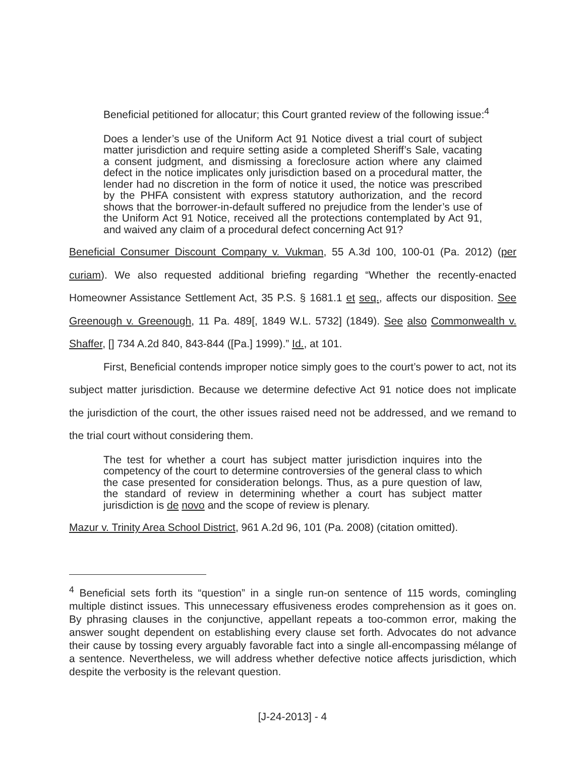Beneficial petitioned for allocatur; this Court granted review of the following issue:<sup>4</sup>
Does a lender’s use of the Uniform Act 91 Notice divest a trial court of subject matter jurisdiction and require setting aside a completed Sheriff’s Sale, vacating a consent judgment, and dismissing a foreclosure action where any claimed defect in the notice implicates only jurisdiction based on a procedural matter, the lender had no discretion in the form of notice it used, the notice was prescribed by the PHFA consistent with express statutory authorization, and the record shows that the borrower-in-default suffered no prejudice from the lender’s use of the Uniform Act 91 Notice, received all the protections contemplated by Act 91, and waived any claim of a procedural defect concerning Act 91?
Beneficial Consumer Discount Company v. Vukman, 55 A.3d 100, 100-01 (Pa. 2012) (per curiam). We also requested additional briefing regarding “Whether the recently-enacted Homeowner Assistance Settlement Act, 35 P.S. § 1681.1 et seq., affects our disposition. See Greenough v. Greenough, 11 Pa. 489[, 1849 W.L. 5732] (1849). See also Commonwealth v. Shaffer, [] 734 A.2d 840, 843-844 ([Pa.] 1999).” Id., at 101.
First, Beneficial contends improper notice simply goes to the court’s power to act, not its subject matter jurisdiction. Because we determine defective Act 91 notice does not implicate the jurisdiction of the court, the other issues raised need not be addressed, and we remand to the trial court without considering them.
The test for whether a court has subject matter jurisdiction inquires into the competency of the court to determine controversies of the general class to which the case presented for consideration belongs. Thus, as a pure question of law, the standard of review in determining whether a court has subject matter jurisdiction is de novo and the scope of review is plenary.
Mazur v. Trinity Area School District, 961 A.2d 96, 101 (Pa. 2008) (citation omitted).
<sup>4</sup> Beneficial sets forth its “question” in a single run-on sentence of 115 words, comingling multiple distinct issues. This unnecessary effusiveness erodes comprehension as it goes on. By phrasing clauses in the conjunctive, appellant repeats a too-common error, making the answer sought dependent on establishing every clause set forth. Advocates do not advance their cause by tossing every arguably favorable fact into a single all-encompassing mélange of a sentence. Nevertheless, we will address whether defective notice affects jurisdiction, which despite the verbosity is the relevant question.
[J-24-2013] - 4